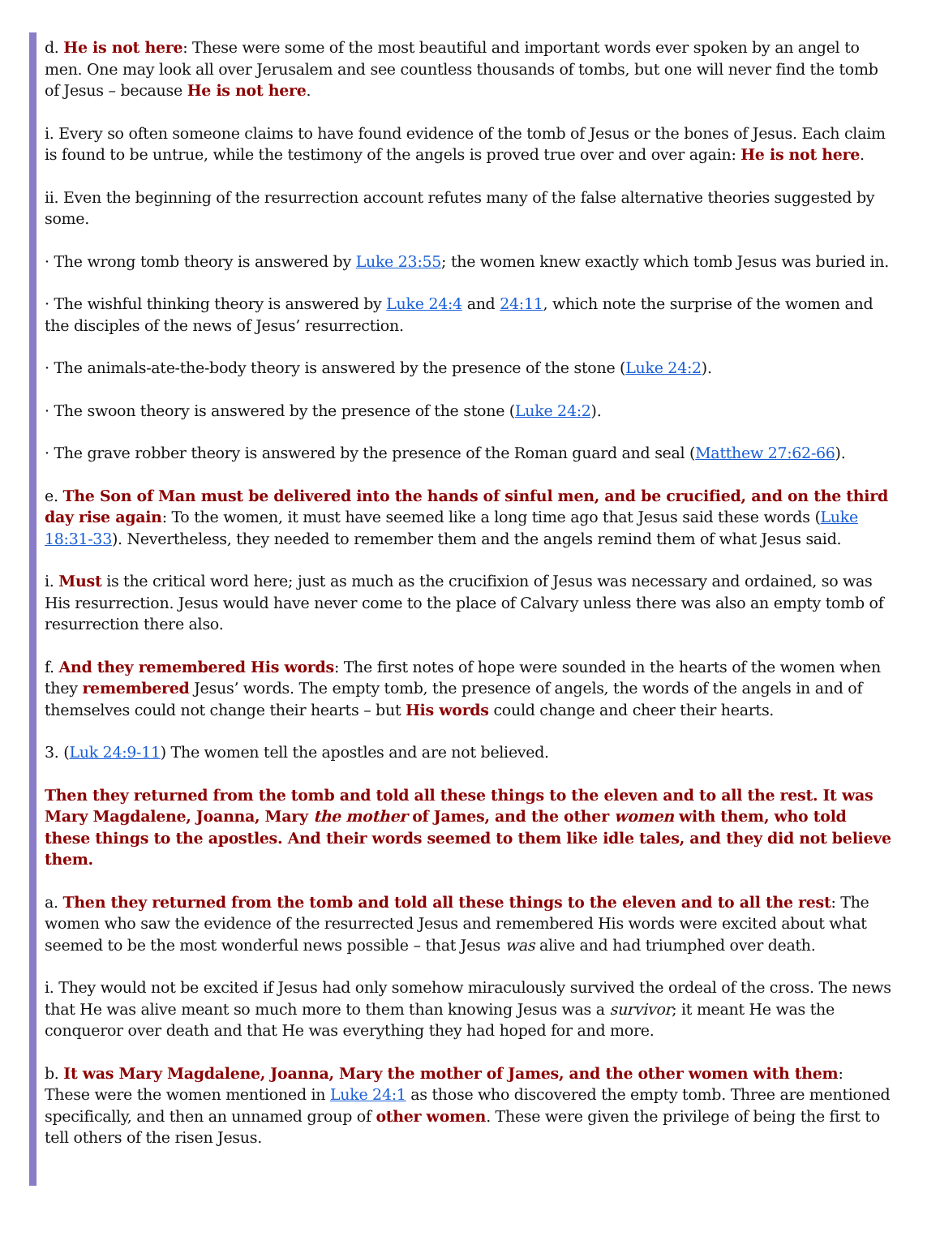d. He is not here: These were some of the most beautiful and important words ever spoken by an angel to men. One may look all over Jerusalem and see countless thousands of tombs, but one will never find the tomb of Jesus – because He is not here.
i. Every so often someone claims to have found evidence of the tomb of Jesus or the bones of Jesus. Each claim is found to be untrue, while the testimony of the angels is proved true over and over again: He is not here.
ii. Even the beginning of the resurrection account refutes many of the false alternative theories suggested by some.
· The wrong tomb theory is answered by Luke 23:55; the women knew exactly which tomb Jesus was buried in.
· The wishful thinking theory is answered by Luke 24:4 and 24:11, which note the surprise of the women and the disciples of the news of Jesus’ resurrection.
· The animals-ate-the-body theory is answered by the presence of the stone (Luke 24:2).
· The swoon theory is answered by the presence of the stone (Luke 24:2).
· The grave robber theory is answered by the presence of the Roman guard and seal (Matthew 27:62-66).
e. The Son of Man must be delivered into the hands of sinful men, and be crucified, and on the third day rise again: To the women, it must have seemed like a long time ago that Jesus said these words (Luke 18:31-33). Nevertheless, they needed to remember them and the angels remind them of what Jesus said.
i. Must is the critical word here; just as much as the crucifixion of Jesus was necessary and ordained, so was His resurrection. Jesus would have never come to the place of Calvary unless there was also an empty tomb of resurrection there also.
f. And they remembered His words: The first notes of hope were sounded in the hearts of the women when they remembered Jesus’ words. The empty tomb, the presence of angels, the words of the angels in and of themselves could not change their hearts – but His words could change and cheer their hearts.
3. (Luk 24:9-11) The women tell the apostles and are not believed.
Then they returned from the tomb and told all these things to the eleven and to all the rest. It was Mary Magdalene, Joanna, Mary the mother of James, and the other women with them, who told these things to the apostles. And their words seemed to them like idle tales, and they did not believe them.
a. Then they returned from the tomb and told all these things to the eleven and to all the rest: The women who saw the evidence of the resurrected Jesus and remembered His words were excited about what seemed to be the most wonderful news possible – that Jesus was alive and had triumphed over death.
i. They would not be excited if Jesus had only somehow miraculously survived the ordeal of the cross. The news that He was alive meant so much more to them than knowing Jesus was a survivor; it meant He was the conqueror over death and that He was everything they had hoped for and more.
b. It was Mary Magdalene, Joanna, Mary the mother of James, and the other women with them: These were the women mentioned in Luke 24:1 as those who discovered the empty tomb. Three are mentioned specifically, and then an unnamed group of other women. These were given the privilege of being the first to tell others of the risen Jesus.